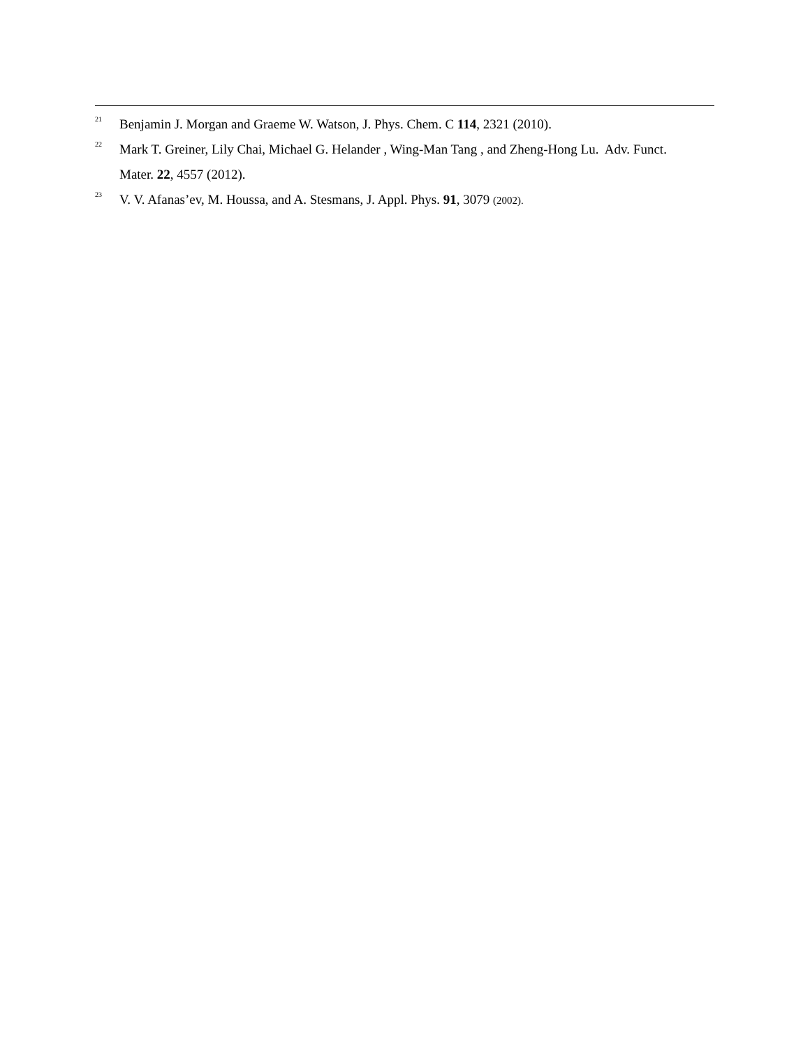<sup>21</sup> Benjamin J. Morgan and Graeme W. Watson, J. Phys. Chem. C 114, 2321 (2010).
<sup>22</sup> Mark T. Greiner, Lily Chai, Michael G. Helander , Wing-Man Tang , and Zheng-Hong Lu. Adv. Funct. Mater. 22, 4557 (2012).
<sup>23</sup> V. V. Afanas’ev, M. Houssa, and A. Stesmans, J. Appl. Phys. 91, 3079 (2002).